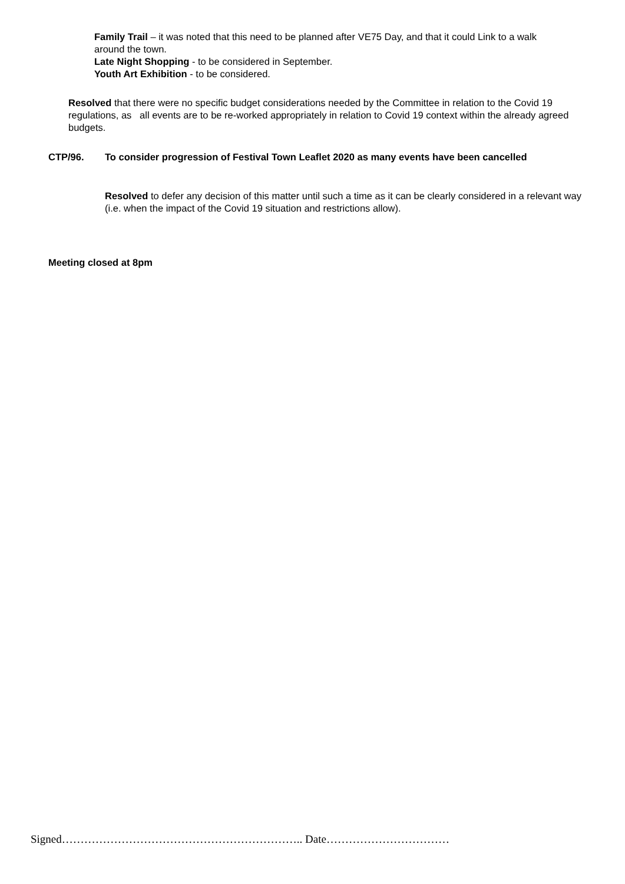Family Trail – it was noted that this need to be planned after VE75 Day, and that it could Link to a walk around the town.
Late Night Shopping - to be considered in September.
Youth Art Exhibition - to be considered.
Resolved that there were no specific budget considerations needed by the Committee in relation to the Covid 19 regulations, as all events are to be re-worked appropriately in relation to Covid 19 context within the already agreed budgets.
CTP/96. To consider progression of Festival Town Leaflet 2020 as many events have been cancelled
Resolved to defer any decision of this matter until such a time as it can be clearly considered in a relevant way (i.e. when the impact of the Covid 19 situation and restrictions allow).
Meeting closed at 8pm
Signed……………………………………………………….. Date……………………………